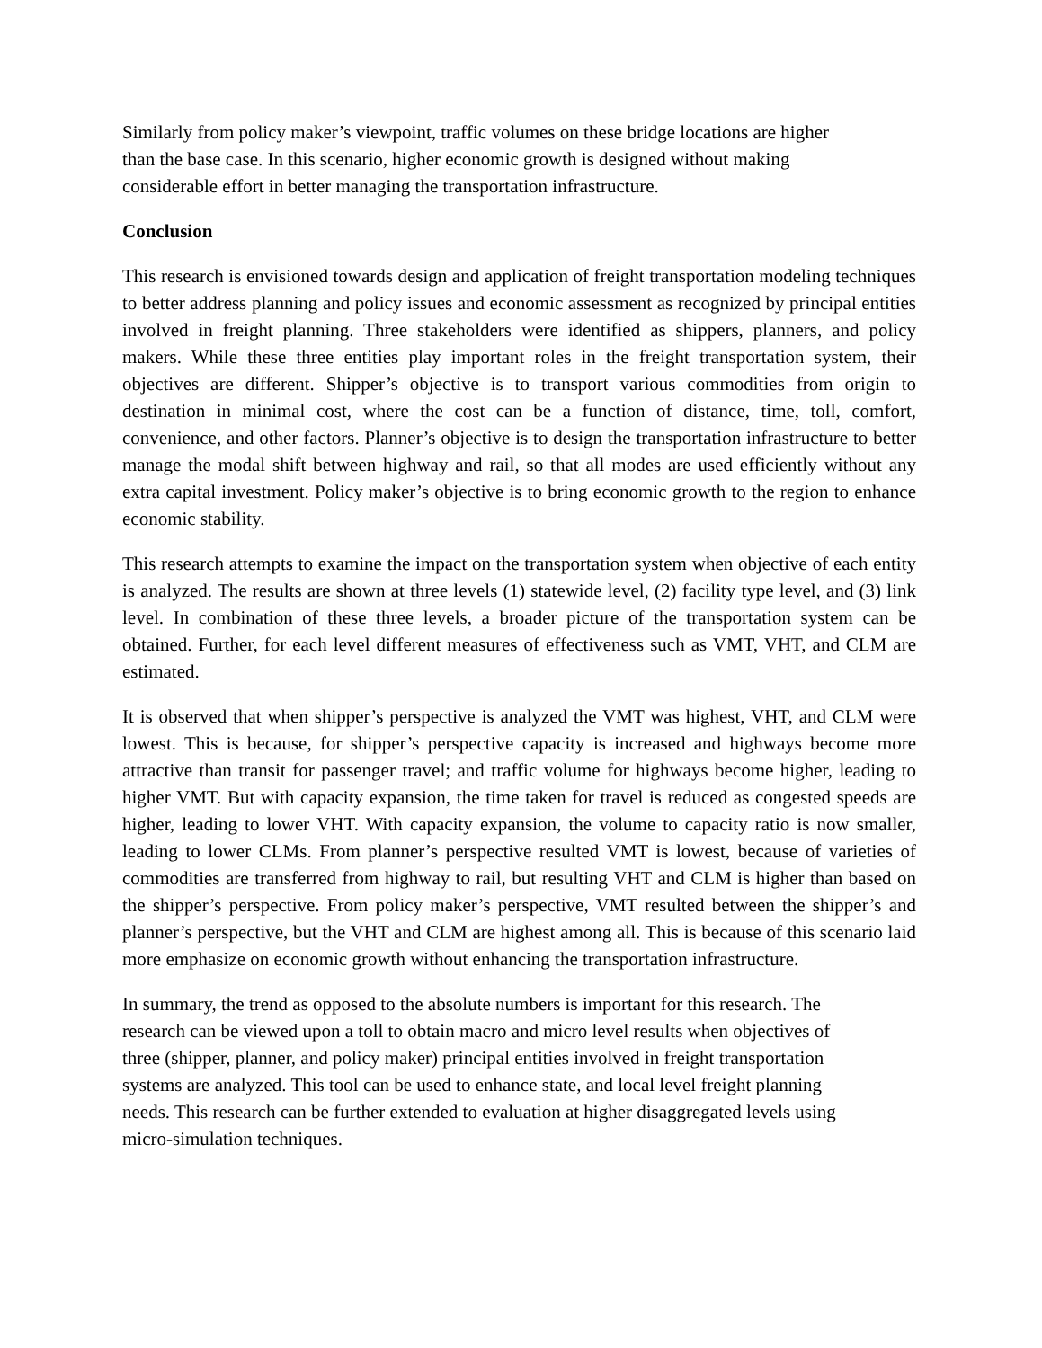Similarly from policy maker’s viewpoint, traffic volumes on these bridge locations are higher
than the base case. In this scenario, higher economic growth is designed without making
considerable effort in better managing the transportation infrastructure.
Conclusion
This research is envisioned towards design and application of freight transportation modeling techniques to better address planning and policy issues and economic assessment as recognized by principal entities involved in freight planning. Three stakeholders were identified as shippers, planners, and policy makers. While these three entities play important roles in the freight transportation system, their objectives are different. Shipper’s objective is to transport various commodities from origin to destination in minimal cost, where the cost can be a function of distance, time, toll, comfort, convenience, and other factors. Planner’s objective is to design the transportation infrastructure to better manage the modal shift between highway and rail, so that all modes are used efficiently without any extra capital investment. Policy maker’s objective is to bring economic growth to the region to enhance economic stability.
This research attempts to examine the impact on the transportation system when objective of each entity is analyzed. The results are shown at three levels (1) statewide level, (2) facility type level, and (3) link level. In combination of these three levels, a broader picture of the transportation system can be obtained. Further, for each level different measures of effectiveness such as VMT, VHT, and CLM are estimated.
It is observed that when shipper’s perspective is analyzed the VMT was highest, VHT, and CLM were lowest. This is because, for shipper’s perspective capacity is increased and highways become more attractive than transit for passenger travel; and traffic volume for highways become higher, leading to higher VMT. But with capacity expansion, the time taken for travel is reduced as congested speeds are higher, leading to lower VHT. With capacity expansion, the volume to capacity ratio is now smaller, leading to lower CLMs. From planner’s perspective resulted VMT is lowest, because of varieties of commodities are transferred from highway to rail, but resulting VHT and CLM is higher than based on the shipper’s perspective. From policy maker’s perspective, VMT resulted between the shipper’s and planner’s perspective, but the VHT and CLM are highest among all. This is because of this scenario laid more emphasize on economic growth without enhancing the transportation infrastructure.
In summary, the trend as opposed to the absolute numbers is important for this research. The
research can be viewed upon a toll to obtain macro and micro level results when objectives of
three (shipper, planner, and policy maker) principal entities involved in freight transportation
systems are analyzed. This tool can be used to enhance state, and local level freight planning
needs. This research can be further extended to evaluation at higher disaggregated levels using
micro-simulation techniques.